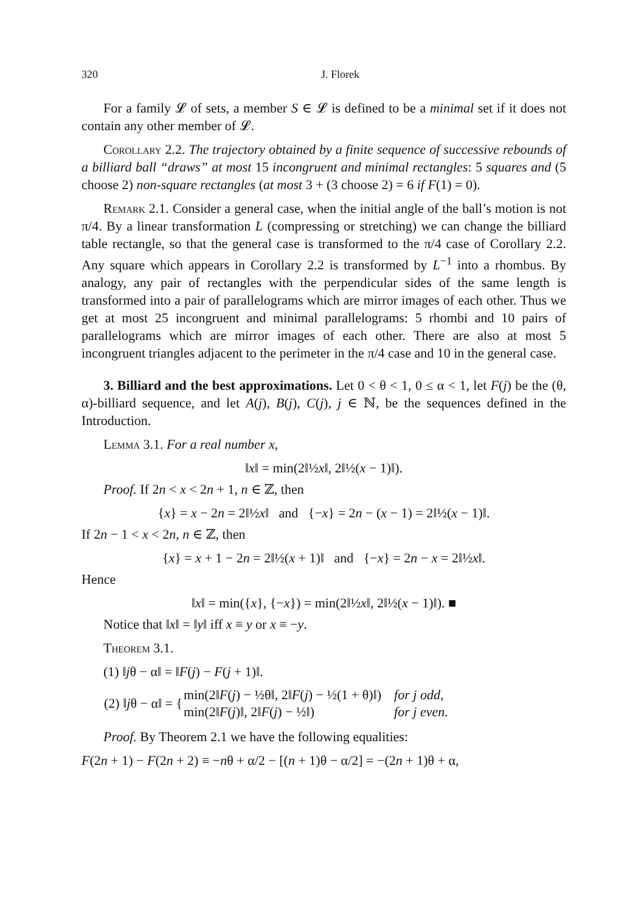320 J. Florek
For a family 𝓛 of sets, a member S ∈ 𝓛 is defined to be a minimal set if it does not contain any other member of 𝓛.
Corollary 2.2. The trajectory obtained by a finite sequence of successive rebounds of a billiard ball “draws” at most 15 incongruent and minimal rectangles: 5 squares and (5 choose 2) non-square rectangles (at most 3 + (3 choose 2) = 6 if F(1) = 0).
Remark 2.1. Consider a general case, when the initial angle of the ball’s motion is not π/4. By a linear transformation L (compressing or stretching) we can change the billiard table rectangle, so that the general case is transformed to the π/4 case of Corollary 2.2. Any square which appears in Corollary 2.2 is transformed by L<sup>−1</sup> into a rhombus. By analogy, any pair of rectangles with the perpendicular sides of the same length is transformed into a pair of parallelograms which are mirror images of each other. Thus we get at most 25 incongruent and minimal parallelograms: 5 rhombi and 10 pairs of parallelograms which are mirror images of each other. There are also at most 5 incongruent triangles adjacent to the perimeter in the π/4 case and 10 in the general case.
3. Billiard and the best approximations. Let 0 < θ < 1, 0 ≤ α < 1, let F(j) be the (θ, α)-billiard sequence, and let A(j), B(j), C(j), j ∈ ℕ, be the sequences defined in the Introduction.
Lemma 3.1. For a real number x,
‖x‖ = min(2‖½x‖, 2‖½(x − 1)‖).
Proof. If 2n < x < 2n + 1, n ∈ ℤ, then
{x} = x − 2n = 2‖½x‖ and {−x} = 2n − (x − 1) = 2‖½(x − 1)‖.
If 2n − 1 < x < 2n, n ∈ ℤ, then
{x} = x + 1 − 2n = 2‖½(x + 1)‖ and {−x} = 2n − x = 2‖½x‖.
Hence
‖x‖ = min({x}, {−x}) = min(2‖½x‖, 2‖½(x − 1)‖). ■
Notice that ‖x‖ = ‖y‖ iff x ≡ y or x ≡ −y.
Theorem 3.1.
(1) ‖jθ − α‖ = ‖F(j) − F(j + 1)‖.
| (2) ‖ j θ − α‖ = { | min(2‖ F ( j ) − ½θ‖, 2‖ F ( j ) − ½(1 + θ)‖) | for j odd , |
| | min(2‖ F ( j )‖, 2‖ F ( j ) − ½‖) | for j even. |
Proof. By Theorem 2.1 we have the following equalities:
F(2n + 1) − F(2n + 2) ≡ −nθ + α/2 − [(n + 1)θ − α/2] = −(2n + 1)θ + α,